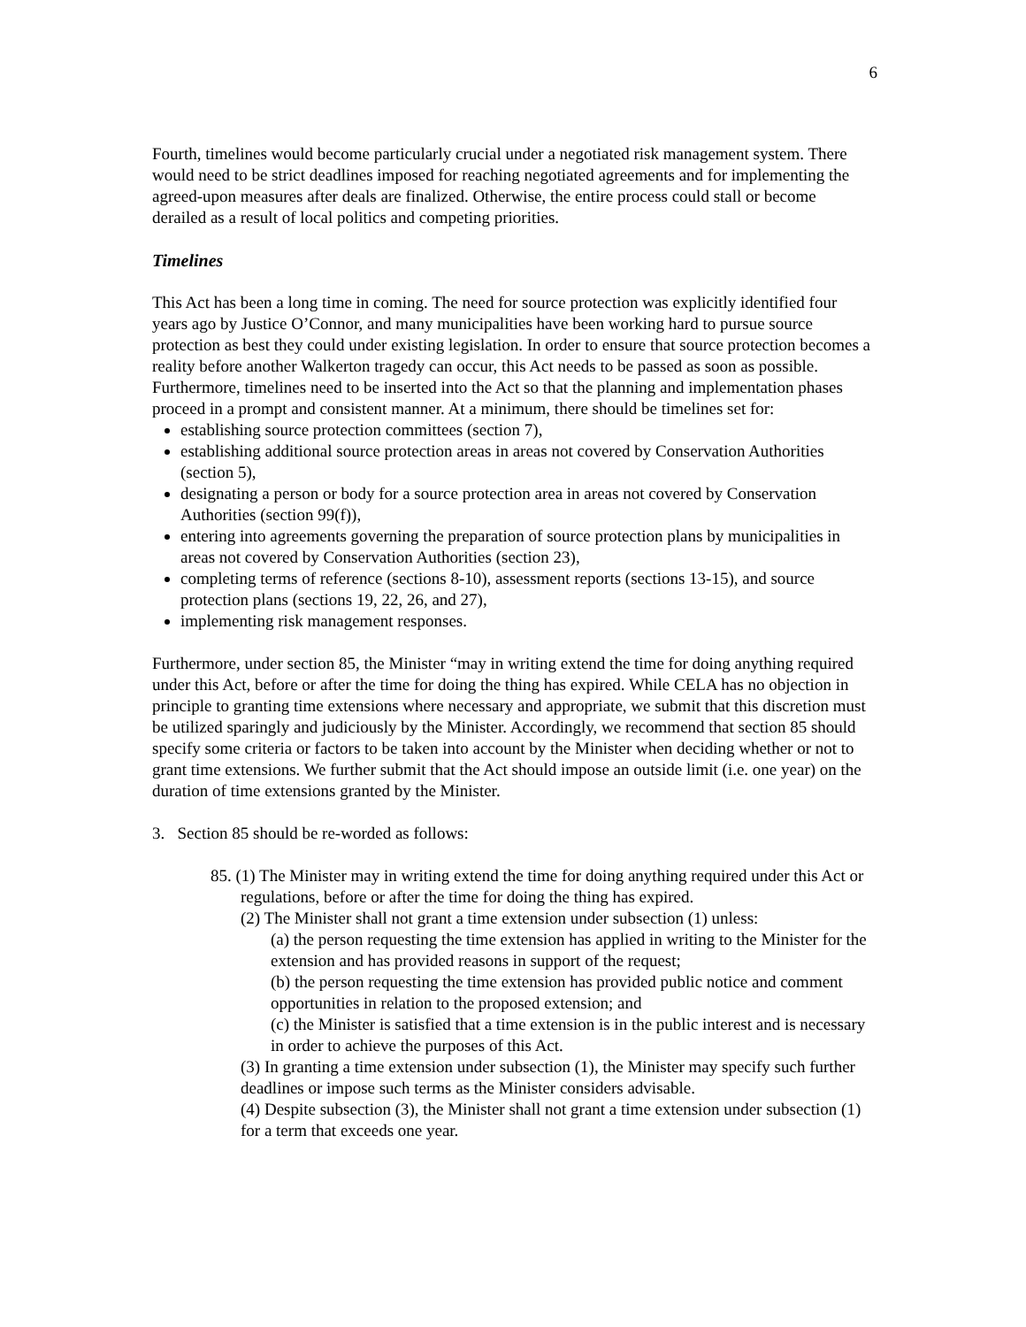6
Fourth, timelines would become particularly crucial under a negotiated risk management system. There would need to be strict deadlines imposed for reaching negotiated agreements and for implementing the agreed-upon measures after deals are finalized. Otherwise, the entire process could stall or become derailed as a result of local politics and competing priorities.
Timelines
This Act has been a long time in coming. The need for source protection was explicitly identified four years ago by Justice O’Connor, and many municipalities have been working hard to pursue source protection as best they could under existing legislation. In order to ensure that source protection becomes a reality before another Walkerton tragedy can occur, this Act needs to be passed as soon as possible. Furthermore, timelines need to be inserted into the Act so that the planning and implementation phases proceed in a prompt and consistent manner. At a minimum, there should be timelines set for:
establishing source protection committees (section 7),
establishing additional source protection areas in areas not covered by Conservation Authorities (section 5),
designating a person or body for a source protection area in areas not covered by Conservation Authorities (section 99(f)),
entering into agreements governing the preparation of source protection plans by municipalities in areas not covered by Conservation Authorities (section 23),
completing terms of reference (sections 8-10), assessment reports (sections 13-15), and source protection plans (sections 19, 22, 26, and 27),
implementing risk management responses.
Furthermore, under section 85, the Minister “may in writing extend the time for doing anything required under this Act, before or after the time for doing the thing has expired. While CELA has no objection in principle to granting time extensions where necessary and appropriate, we submit that this discretion must be utilized sparingly and judiciously by the Minister. Accordingly, we recommend that section 85 should specify some criteria or factors to be taken into account by the Minister when deciding whether or not to grant time extensions. We further submit that the Act should impose an outside limit (i.e. one year) on the duration of time extensions granted by the Minister.
3. Section 85 should be re-worded as follows:
85. (1) The Minister may in writing extend the time for doing anything required under this Act or regulations, before or after the time for doing the thing has expired.
(2) The Minister shall not grant a time extension under subsection (1) unless:
(a) the person requesting the time extension has applied in writing to the Minister for the extension and has provided reasons in support of the request;
(b) the person requesting the time extension has provided public notice and comment opportunities in relation to the proposed extension; and
(c) the Minister is satisfied that a time extension is in the public interest and is necessary in order to achieve the purposes of this Act.
(3) In granting a time extension under subsection (1), the Minister may specify such further deadlines or impose such terms as the Minister considers advisable.
(4) Despite subsection (3), the Minister shall not grant a time extension under subsection (1) for a term that exceeds one year.